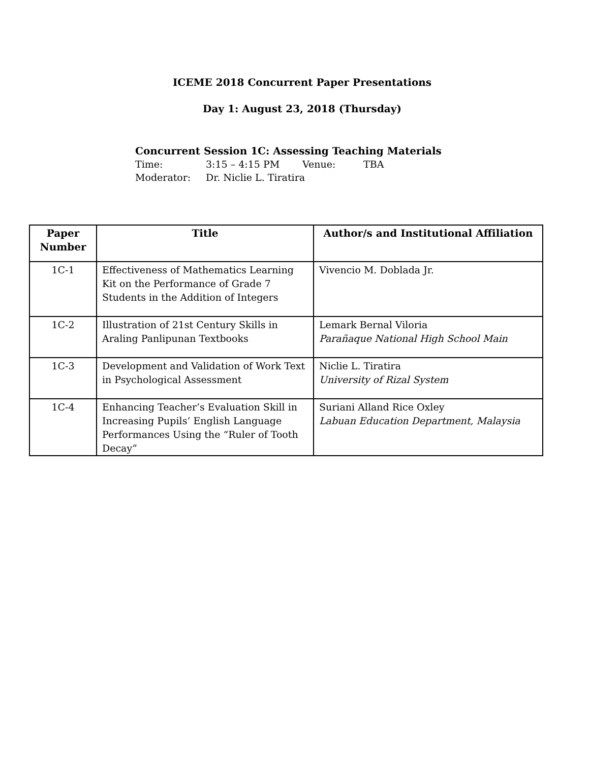ICEME 2018 Concurrent Paper Presentations
Day 1: August 23, 2018 (Thursday)
Concurrent Session 1C: Assessing Teaching Materials
Time: 3:15 – 4:15 PM Venue: TBA
Moderator: Dr. Niclie L. Tiratira
| Paper Number | Title | Author/s and Institutional Affiliation |
| --- | --- | --- |
| 1C-1 | Effectiveness of Mathematics Learning Kit on the Performance of Grade 7 Students in the Addition of Integers | Vivencio M. Doblada Jr. |
| 1C-2 | Illustration of 21st Century Skills in Araling Panlipunan Textbooks | Lemark Bernal Viloria Parañaque National High School Main |
| 1C-3 | Development and Validation of Work Text in Psychological Assessment | Niclie L. Tiratira University of Rizal System |
| 1C-4 | Enhancing Teacher’s Evaluation Skill in Increasing Pupils’ English Language Performances Using the “Ruler of Tooth Decay” | Suriani Alland Rice Oxley Labuan Education Department, Malaysia |